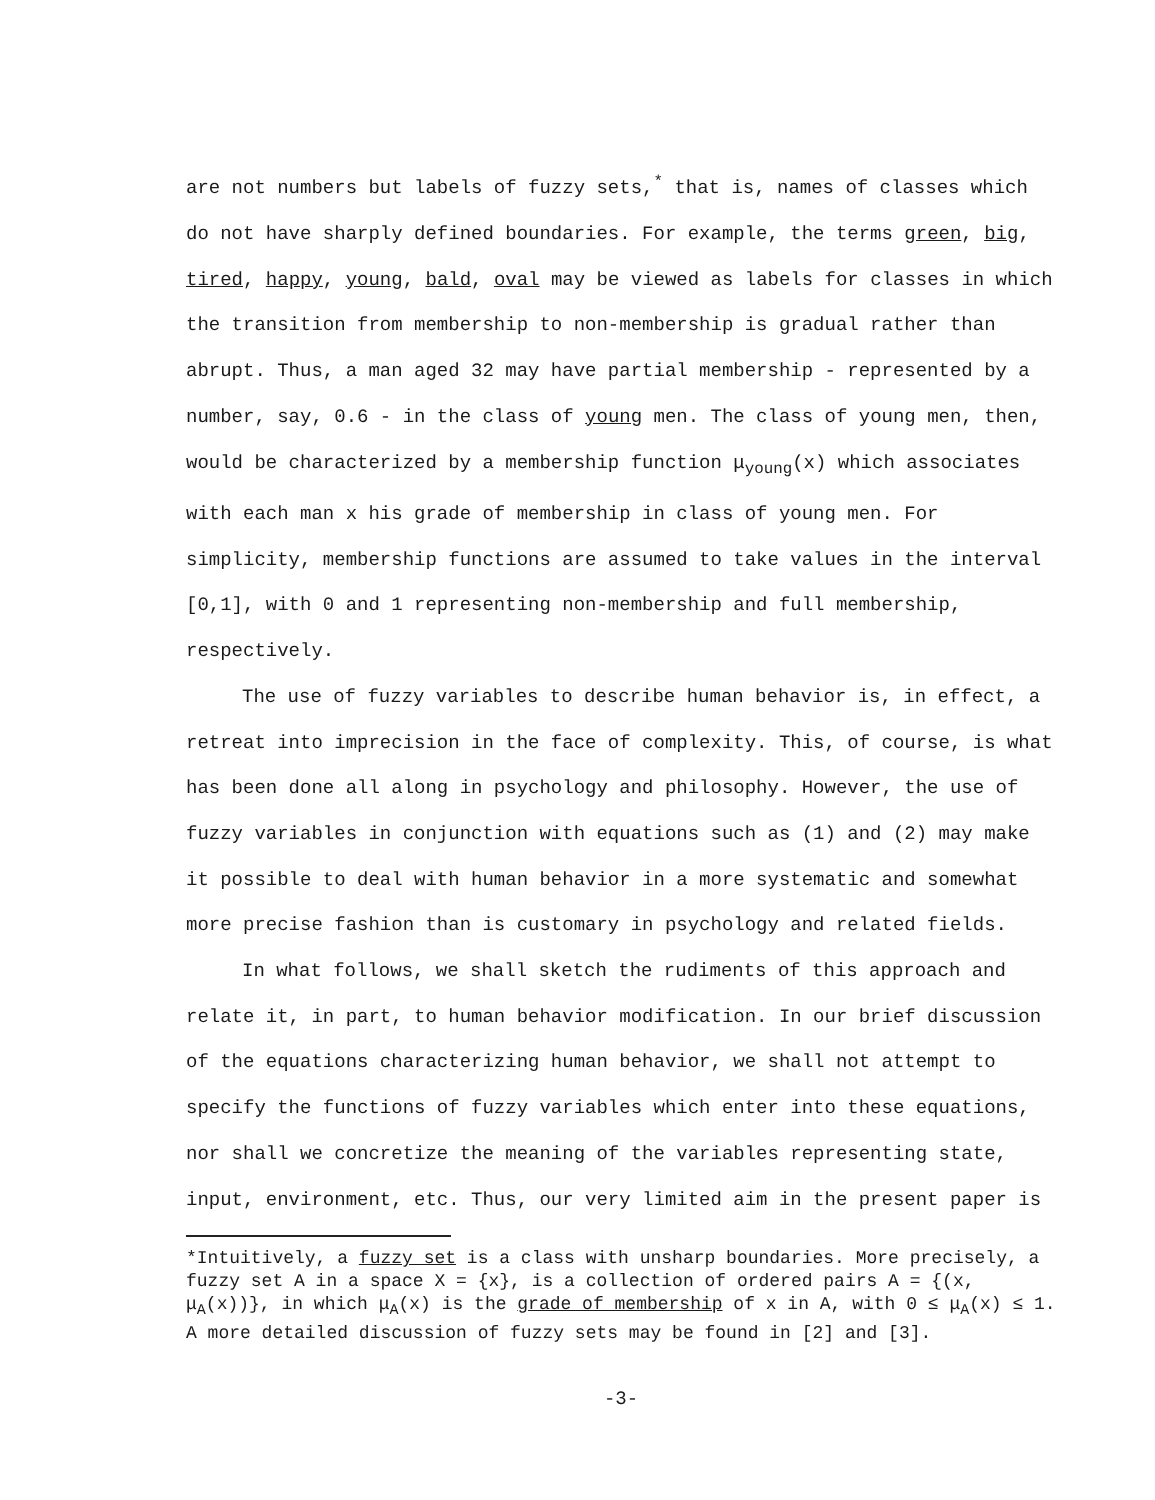are not numbers but labels of fuzzy sets,<sup>*</sup> that is, names of classes which do not have sharply defined boundaries. For example, the terms green, big, tired, happy, young, bald, oval may be viewed as labels for classes in which the transition from membership to non-membership is gradual rather than abrupt. Thus, a man aged 32 may have partial membership - represented by a number, say, 0.6 - in the class of young men. The class of young men, then, would be characterized by a membership function μ<sub>young</sub>(x) which associates with each man x his grade of membership in class of young men. For simplicity, membership functions are assumed to take values in the interval [0,1], with 0 and 1 representing non-membership and full membership, respectively.
The use of fuzzy variables to describe human behavior is, in effect, a retreat into imprecision in the face of complexity. This, of course, is what has been done all along in psychology and philosophy. However, the use of fuzzy variables in conjunction with equations such as (1) and (2) may make it possible to deal with human behavior in a more systematic and somewhat more precise fashion than is customary in psychology and related fields.
In what follows, we shall sketch the rudiments of this approach and relate it, in part, to human behavior modification. In our brief discussion of the equations characterizing human behavior, we shall not attempt to specify the functions of fuzzy variables which enter into these equations, nor shall we concretize the meaning of the variables representing state, input, environment, etc. Thus, our very limited aim in the present paper is
*Intuitively, a fuzzy set is a class with unsharp boundaries. More precisely, a fuzzy set A in a space X = {x}, is a collection of ordered pairs A = {(x, μ<sub>A</sub>(x))}, in which μ<sub>A</sub>(x) is the grade of membership of x in A, with 0 ≤ μ<sub>A</sub>(x) ≤ 1. A more detailed discussion of fuzzy sets may be found in [2] and [3].
-3-